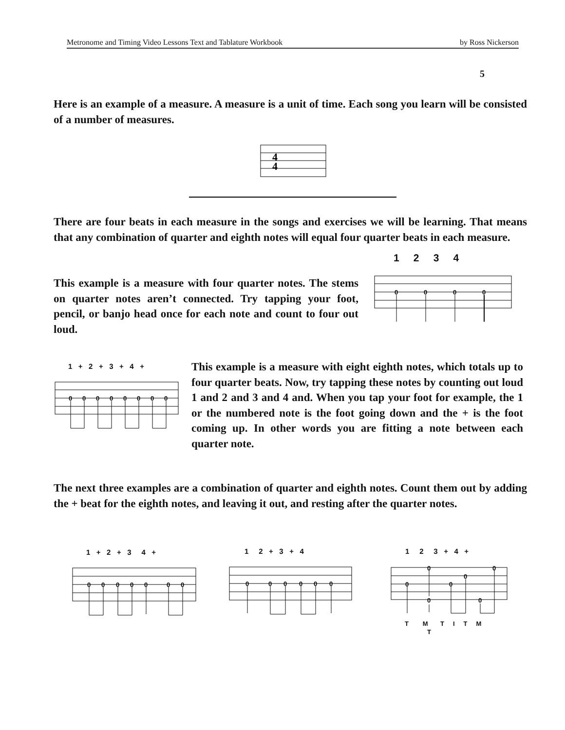Metronome and Timing Video Lessons Text and Tablature Workbook by Ross Nickerson
5
Here is an example of a measure. A measure is a unit of time. Each song you learn will be consisted of a number of measures.
4
4
There are four beats in each measure in the songs and exercises we will be learning. That means that any combination of quarter and eighth notes will equal four quarter beats in each measure.
1 2 3 4
This example is a measure with four quarter notes. The stems on quarter notes aren’t connected. Try tapping your foot, pencil, or banjo head once for each note and count to four out loud.
0
0
0
0
1 + 2 + 3 + 4 +
0
0
0
0
0
0
0
0
This example is a measure with eight eighth notes, which totals up to four quarter beats. Now, try tapping these notes by counting out loud 1 and 2 and 3 and 4 and. When you tap your foot for example, the 1 or the numbered note is the foot going down and the + is the foot coming up. In other words you are fitting a note between each quarter note.
The next three examples are a combination of quarter and eighth notes. Count them out by adding the + beat for the eighth notes, and leaving it out, and resting after the quarter notes.
1 + 2 + 3 4 +
1 2 + 3 + 4
1 2 3 + 4 +
0
0
0
0
0
0
0
0
0
0
0
0
0
0
0
0
0
0
0
0
T M T I T M
T